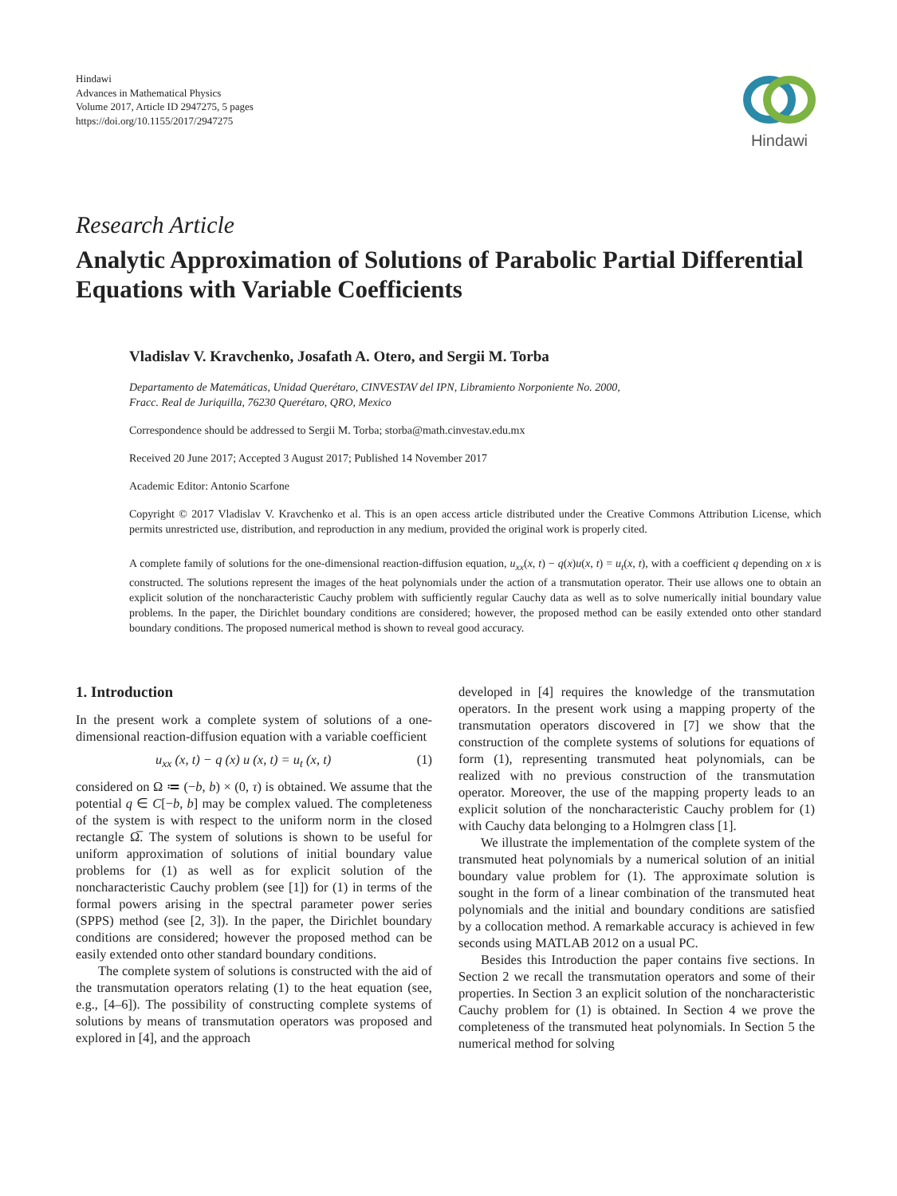Hindawi
Advances in Mathematical Physics
Volume 2017, Article ID 2947275, 5 pages
https://doi.org/10.1155/2017/2947275
Hindawi
Research Article
Analytic Approximation of Solutions of Parabolic Partial Differential Equations with Variable Coefficients
Vladislav V. Kravchenko, Josafath A. Otero, and Sergii M. Torba
Departamento de Matemáticas, Unidad Querétaro, CINVESTAV del IPN, Libramiento Norponiente No. 2000,
Fracc. Real de Juriquilla, 76230 Querétaro, QRO, Mexico
Correspondence should be addressed to Sergii M. Torba; storba@math.cinvestav.edu.mx
Received 20 June 2017; Accepted 3 August 2017; Published 14 November 2017
Academic Editor: Antonio Scarfone
Copyright © 2017 Vladislav V. Kravchenko et al. This is an open access article distributed under the Creative Commons Attribution License, which permits unrestricted use, distribution, and reproduction in any medium, provided the original work is properly cited.
A complete family of solutions for the one-dimensional reaction-diffusion equation, u<sub>xx</sub>(x, t) − q(x)u(x, t) = u<sub>t</sub>(x, t), with a coefficient q depending on x is constructed. The solutions represent the images of the heat polynomials under the action of a transmutation operator. Their use allows one to obtain an explicit solution of the noncharacteristic Cauchy problem with sufficiently regular Cauchy data as well as to solve numerically initial boundary value problems. In the paper, the Dirichlet boundary conditions are considered; however, the proposed method can be easily extended onto other standard boundary conditions. The proposed numerical method is shown to reveal good accuracy.
1. Introduction
In the present work a complete system of solutions of a one-dimensional reaction-diffusion equation with a variable coefficient
u<sub>xx</sub> (x, t) − q (x) u (x, t) = u<sub>t</sub> (x, t) (1)
considered on Ω ≔ (−b, b) × (0, τ) is obtained. We assume that the potential q ∈ C[−b, b] may be complex valued. The completeness of the system is with respect to the uniform norm in the closed rectangle Ω̅. The system of solutions is shown to be useful for uniform approximation of solutions of initial boundary value problems for (1) as well as for explicit solution of the noncharacteristic Cauchy problem (see [1]) for (1) in terms of the formal powers arising in the spectral parameter power series (SPPS) method (see [2, 3]). In the paper, the Dirichlet boundary conditions are considered; however the proposed method can be easily extended onto other standard boundary conditions.
The complete system of solutions is constructed with the aid of the transmutation operators relating (1) to the heat equation (see, e.g., [4–6]). The possibility of constructing complete systems of solutions by means of transmutation operators was proposed and explored in [4], and the approach
developed in [4] requires the knowledge of the transmutation operators. In the present work using a mapping property of the transmutation operators discovered in [7] we show that the construction of the complete systems of solutions for equations of form (1), representing transmuted heat polynomials, can be realized with no previous construction of the transmutation operator. Moreover, the use of the mapping property leads to an explicit solution of the noncharacteristic Cauchy problem for (1) with Cauchy data belonging to a Holmgren class [1].
We illustrate the implementation of the complete system of the transmuted heat polynomials by a numerical solution of an initial boundary value problem for (1). The approximate solution is sought in the form of a linear combination of the transmuted heat polynomials and the initial and boundary conditions are satisfied by a collocation method. A remarkable accuracy is achieved in few seconds using MATLAB 2012 on a usual PC.
Besides this Introduction the paper contains five sections. In Section 2 we recall the transmutation operators and some of their properties. In Section 3 an explicit solution of the noncharacteristic Cauchy problem for (1) is obtained. In Section 4 we prove the completeness of the transmuted heat polynomials. In Section 5 the numerical method for solving